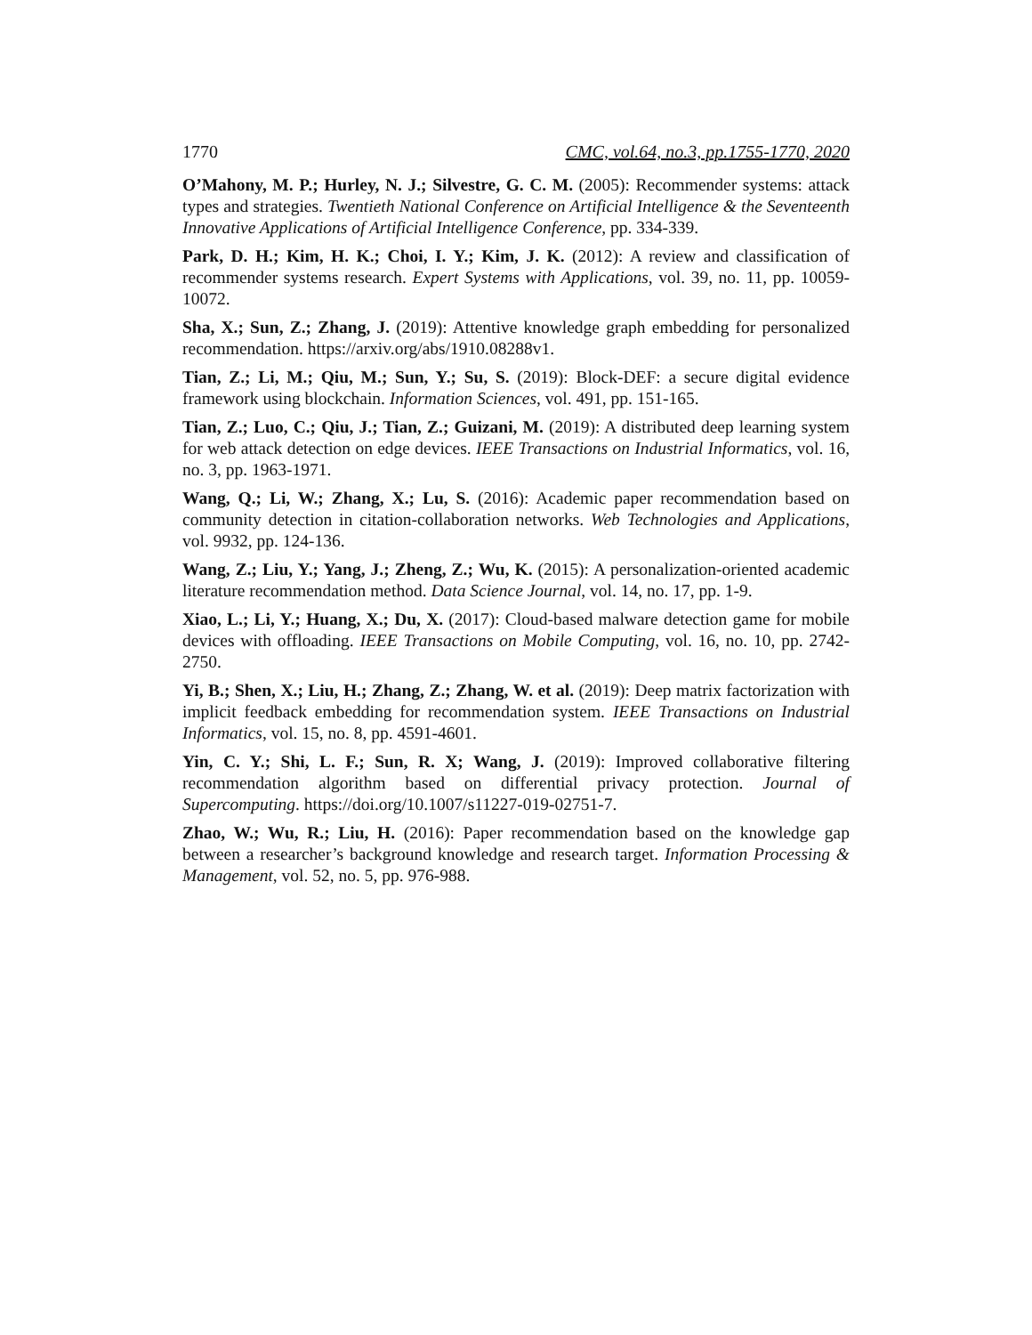1770 CMC, vol.64, no.3, pp.1755-1770, 2020
O’Mahony, M. P.; Hurley, N. J.; Silvestre, G. C. M. (2005): Recommender systems: attack types and strategies. Twentieth National Conference on Artificial Intelligence & the Seventeenth Innovative Applications of Artificial Intelligence Conference, pp. 334-339.
Park, D. H.; Kim, H. K.; Choi, I. Y.; Kim, J. K. (2012): A review and classification of recommender systems research. Expert Systems with Applications, vol. 39, no. 11, pp. 10059-10072.
Sha, X.; Sun, Z.; Zhang, J. (2019): Attentive knowledge graph embedding for personalized recommendation. https://arxiv.org/abs/1910.08288v1.
Tian, Z.; Li, M.; Qiu, M.; Sun, Y.; Su, S. (2019): Block-DEF: a secure digital evidence framework using blockchain. Information Sciences, vol. 491, pp. 151-165.
Tian, Z.; Luo, C.; Qiu, J.; Tian, Z.; Guizani, M. (2019): A distributed deep learning system for web attack detection on edge devices. IEEE Transactions on Industrial Informatics, vol. 16, no. 3, pp. 1963-1971.
Wang, Q.; Li, W.; Zhang, X.; Lu, S. (2016): Academic paper recommendation based on community detection in citation-collaboration networks. Web Technologies and Applications, vol. 9932, pp. 124-136.
Wang, Z.; Liu, Y.; Yang, J.; Zheng, Z.; Wu, K. (2015): A personalization-oriented academic literature recommendation method. Data Science Journal, vol. 14, no. 17, pp. 1-9.
Xiao, L.; Li, Y.; Huang, X.; Du, X. (2017): Cloud-based malware detection game for mobile devices with offloading. IEEE Transactions on Mobile Computing, vol. 16, no. 10, pp. 2742-2750.
Yi, B.; Shen, X.; Liu, H.; Zhang, Z.; Zhang, W. et al. (2019): Deep matrix factorization with implicit feedback embedding for recommendation system. IEEE Transactions on Industrial Informatics, vol. 15, no. 8, pp. 4591-4601.
Yin, C. Y.; Shi, L. F.; Sun, R. X; Wang, J. (2019): Improved collaborative filtering recommendation algorithm based on differential privacy protection. Journal of Supercomputing. https://doi.org/10.1007/s11227-019-02751-7.
Zhao, W.; Wu, R.; Liu, H. (2016): Paper recommendation based on the knowledge gap between a researcher’s background knowledge and research target. Information Processing & Management, vol. 52, no. 5, pp. 976-988.